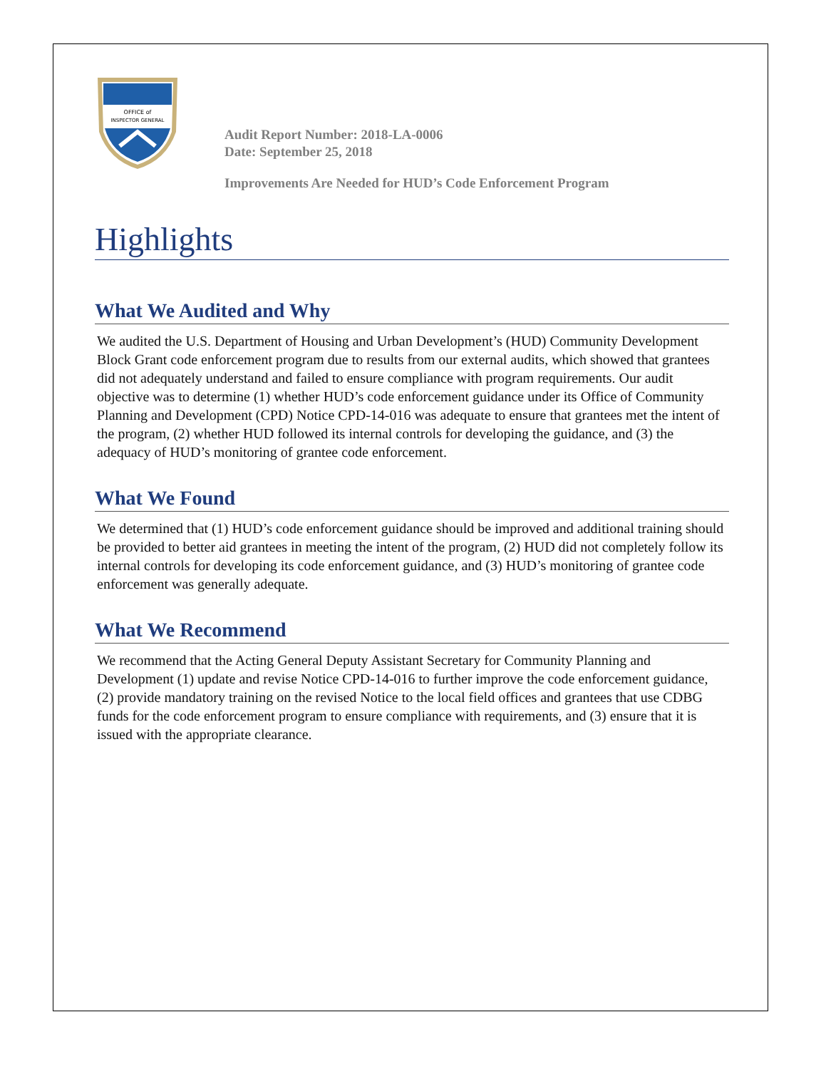OFFICE of
INSPECTOR GENERAL
Audit Report Number: 2018-LA-0006
Date: September 25, 2018
Improvements Are Needed for HUD’s Code Enforcement Program
Highlights
What We Audited and Why
We audited the U.S. Department of Housing and Urban Development’s (HUD) Community Development Block Grant code enforcement program due to results from our external audits, which showed that grantees did not adequately understand and failed to ensure compliance with program requirements. Our audit objective was to determine (1) whether HUD’s code enforcement guidance under its Office of Community Planning and Development (CPD) Notice CPD-14-016 was adequate to ensure that grantees met the intent of the program, (2) whether HUD followed its internal controls for developing the guidance, and (3) the adequacy of HUD’s monitoring of grantee code enforcement.
What We Found
We determined that (1) HUD’s code enforcement guidance should be improved and additional training should be provided to better aid grantees in meeting the intent of the program, (2) HUD did not completely follow its internal controls for developing its code enforcement guidance, and (3) HUD’s monitoring of grantee code enforcement was generally adequate.
What We Recommend
We recommend that the Acting General Deputy Assistant Secretary for Community Planning and Development (1) update and revise Notice CPD-14-016 to further improve the code enforcement guidance, (2) provide mandatory training on the revised Notice to the local field offices and grantees that use CDBG funds for the code enforcement program to ensure compliance with requirements, and (3) ensure that it is issued with the appropriate clearance.